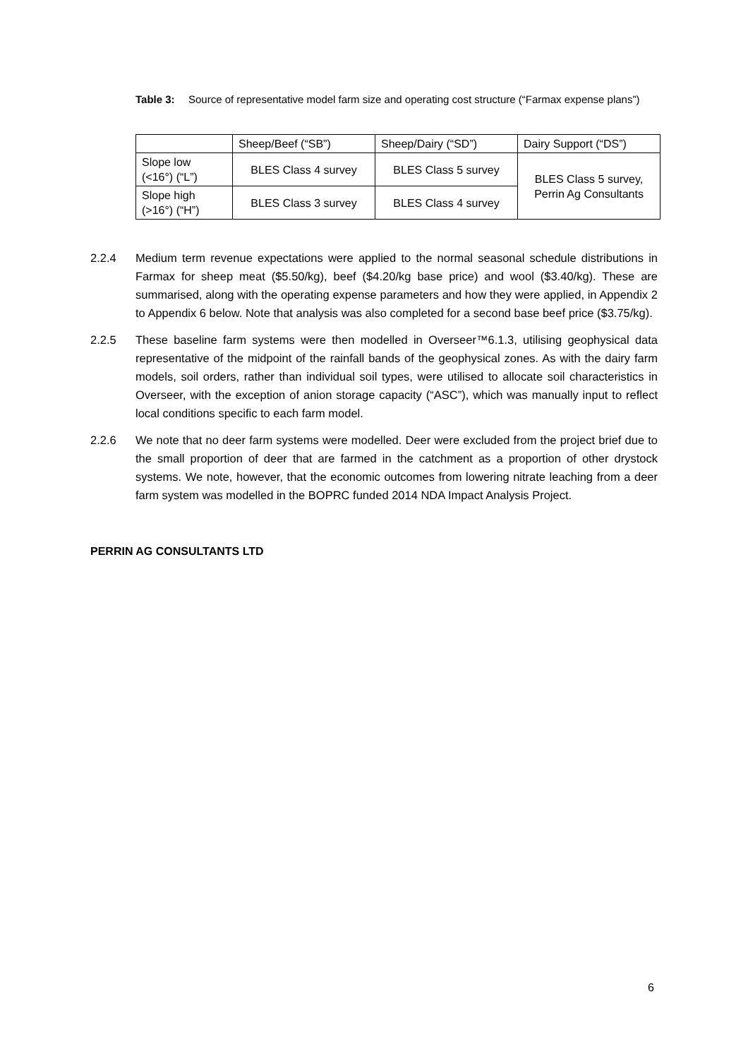Table 3: Source of representative model farm size and operating cost structure (“Farmax expense plans”)
| | Sheep/Beef (“SB”) | Sheep/Dairy (“SD”) | Dairy Support (“DS”) |
| --- | --- | --- | --- |
| Slope low (<16°) (“L”) | BLES Class 4 survey | BLES Class 5 survey | BLES Class 5 survey, Perrin Ag Consultants |
| Slope high (>16°) (“H”) | BLES Class 3 survey | BLES Class 4 survey | |
2.2.4 Medium term revenue expectations were applied to the normal seasonal schedule distributions in Farmax for sheep meat ($5.50/kg), beef ($4.20/kg base price) and wool ($3.40/kg). These are summarised, along with the operating expense parameters and how they were applied, in Appendix 2 to Appendix 6 below. Note that analysis was also completed for a second base beef price ($3.75/kg).
2.2.5 These baseline farm systems were then modelled in Overseer™6.1.3, utilising geophysical data representative of the midpoint of the rainfall bands of the geophysical zones. As with the dairy farm models, soil orders, rather than individual soil types, were utilised to allocate soil characteristics in Overseer, with the exception of anion storage capacity (“ASC”), which was manually input to reflect local conditions specific to each farm model.
2.2.6 We note that no deer farm systems were modelled. Deer were excluded from the project brief due to the small proportion of deer that are farmed in the catchment as a proportion of other drystock systems. We note, however, that the economic outcomes from lowering nitrate leaching from a deer farm system was modelled in the BOPRC funded 2014 NDA Impact Analysis Project.
PERRIN AG CONSULTANTS LTD
6